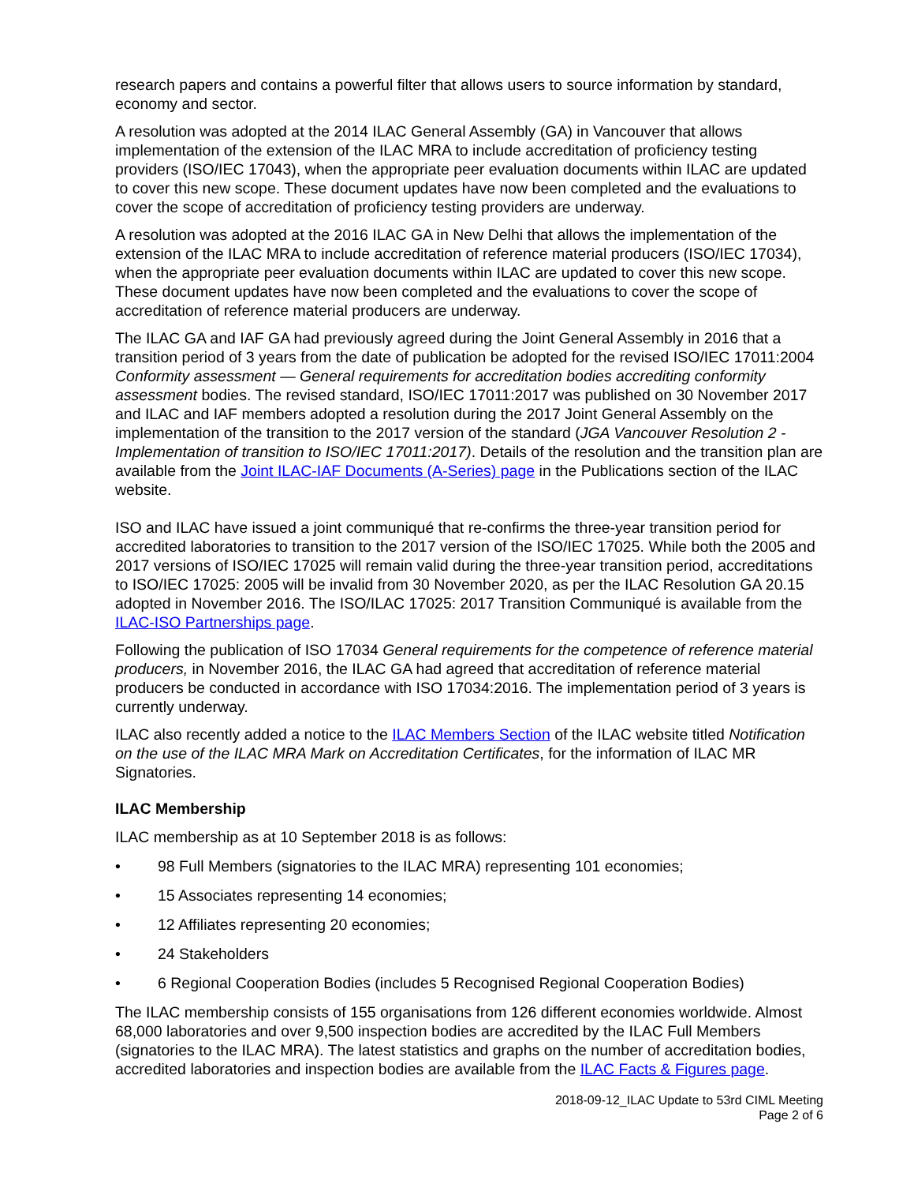research papers and contains a powerful filter that allows users to source information by standard, economy and sector.
A resolution was adopted at the 2014 ILAC General Assembly (GA) in Vancouver that allows implementation of the extension of the ILAC MRA to include accreditation of proficiency testing providers (ISO/IEC 17043), when the appropriate peer evaluation documents within ILAC are updated to cover this new scope. These document updates have now been completed and the evaluations to cover the scope of accreditation of proficiency testing providers are underway.
A resolution was adopted at the 2016 ILAC GA in New Delhi that allows the implementation of the extension of the ILAC MRA to include accreditation of reference material producers (ISO/IEC 17034), when the appropriate peer evaluation documents within ILAC are updated to cover this new scope. These document updates have now been completed and the evaluations to cover the scope of accreditation of reference material producers are underway.
The ILAC GA and IAF GA had previously agreed during the Joint General Assembly in 2016 that a transition period of 3 years from the date of publication be adopted for the revised ISO/IEC 17011:2004 Conformity assessment — General requirements for accreditation bodies accrediting conformity assessment bodies. The revised standard, ISO/IEC 17011:2017 was published on 30 November 2017 and ILAC and IAF members adopted a resolution during the 2017 Joint General Assembly on the implementation of the transition to the 2017 version of the standard (JGA Vancouver Resolution 2 - Implementation of transition to ISO/IEC 17011:2017). Details of the resolution and the transition plan are available from the Joint ILAC-IAF Documents (A-Series) page in the Publications section of the ILAC website.
ISO and ILAC have issued a joint communiqué that re-confirms the three-year transition period for accredited laboratories to transition to the 2017 version of the ISO/IEC 17025. While both the 2005 and 2017 versions of ISO/IEC 17025 will remain valid during the three-year transition period, accreditations to ISO/IEC 17025: 2005 will be invalid from 30 November 2020, as per the ILAC Resolution GA 20.15 adopted in November 2016. The ISO/ILAC 17025: 2017 Transition Communiqué is available from the ILAC-ISO Partnerships page.
Following the publication of ISO 17034 General requirements for the competence of reference material producers, in November 2016, the ILAC GA had agreed that accreditation of reference material producers be conducted in accordance with ISO 17034:2016. The implementation period of 3 years is currently underway.
ILAC also recently added a notice to the ILAC Members Section of the ILAC website titled Notification on the use of the ILAC MRA Mark on Accreditation Certificates, for the information of ILAC MR Signatories.
ILAC Membership
ILAC membership as at 10 September 2018 is as follows:
• 98 Full Members (signatories to the ILAC MRA) representing 101 economies;
• 15 Associates representing 14 economies;
• 12 Affiliates representing 20 economies;
• 24 Stakeholders
• 6 Regional Cooperation Bodies (includes 5 Recognised Regional Cooperation Bodies)
The ILAC membership consists of 155 organisations from 126 different economies worldwide. Almost 68,000 laboratories and over 9,500 inspection bodies are accredited by the ILAC Full Members (signatories to the ILAC MRA). The latest statistics and graphs on the number of accreditation bodies, accredited laboratories and inspection bodies are available from the ILAC Facts & Figures page.
2018-09-12_ILAC Update to 53rd CIML Meeting
Page 2 of 6